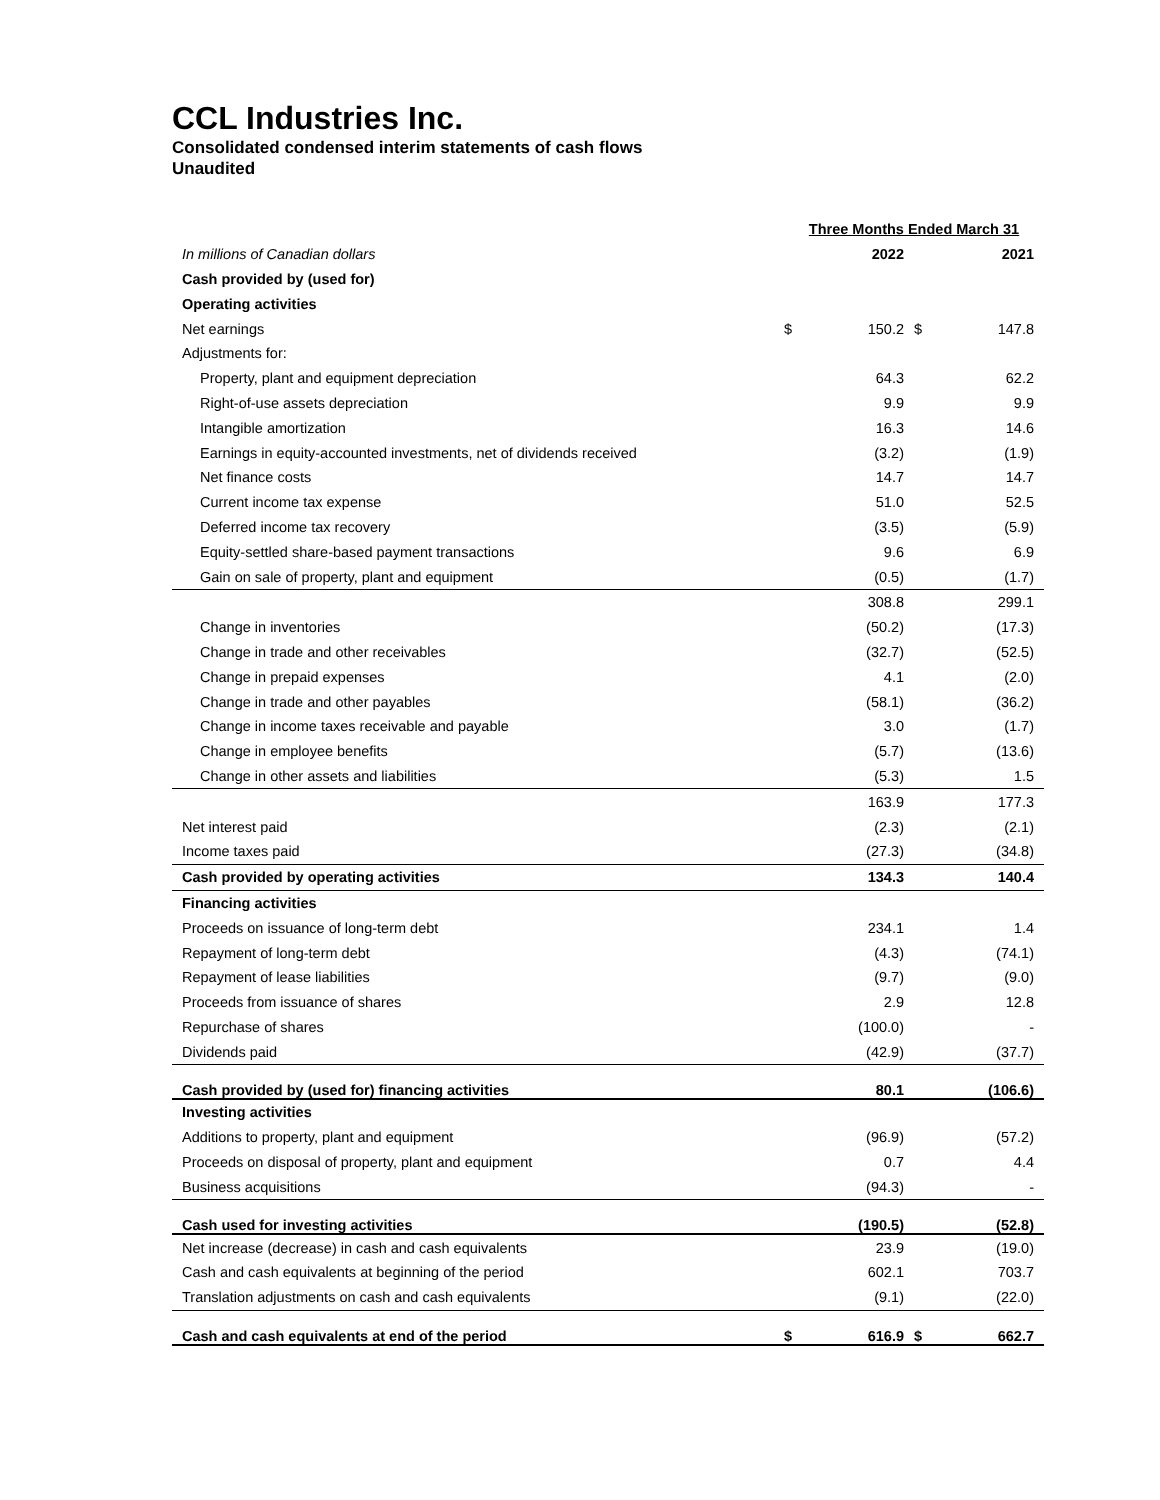CCL Industries Inc.
Consolidated condensed interim statements of cash flows
Unaudited
| | Three Months Ended March 31 | | | |
| In millions of Canadian dollars | | 2022 | | 2021 |
| Cash provided by (used for) | | | | |
| Operating activities | | | | |
| Net earnings | $ | 150.2 | $ | 147.8 |
| Adjustments for: | | | | |
| Property, plant and equipment depreciation | | 64.3 | | 62.2 |
| Right-of-use assets depreciation | | 9.9 | | 9.9 |
| Intangible amortization | | 16.3 | | 14.6 |
| Earnings in equity-accounted investments, net of dividends received | | (3.2) | | (1.9) |
| Net finance costs | | 14.7 | | 14.7 |
| Current income tax expense | | 51.0 | | 52.5 |
| Deferred income tax recovery | | (3.5) | | (5.9) |
| Equity-settled share-based payment transactions | | 9.6 | | 6.9 |
| Gain on sale of property, plant and equipment | | (0.5) | | (1.7) |
| | | 308.8 | | 299.1 |
| Change in inventories | | (50.2) | | (17.3) |
| Change in trade and other receivables | | (32.7) | | (52.5) |
| Change in prepaid expenses | | 4.1 | | (2.0) |
| Change in trade and other payables | | (58.1) | | (36.2) |
| Change in income taxes receivable and payable | | 3.0 | | (1.7) |
| Change in employee benefits | | (5.7) | | (13.6) |
| Change in other assets and liabilities | | (5.3) | | 1.5 |
| | | 163.9 | | 177.3 |
| Net interest paid | | (2.3) | | (2.1) |
| Income taxes paid | | (27.3) | | (34.8) |
| Cash provided by operating activities | | 134.3 | | 140.4 |
| Financing activities | | | | |
| Proceeds on issuance of long-term debt | | 234.1 | | 1.4 |
| Repayment of long-term debt | | (4.3) | | (74.1) |
| Repayment of lease liabilities | | (9.7) | | (9.0) |
| Proceeds from issuance of shares | | 2.9 | | 12.8 |
| Repurchase of shares | | (100.0) | | - |
| Dividends paid | | (42.9) | | (37.7) |
| Cash provided by (used for) financing activities | | 80.1 | | (106.6) |
| Investing activities | | | | |
| Additions to property, plant and equipment | | (96.9) | | (57.2) |
| Proceeds on disposal of property, plant and equipment | | 0.7 | | 4.4 |
| Business acquisitions | | (94.3) | | - |
| Cash used for investing activities | | (190.5) | | (52.8) |
| Net increase (decrease) in cash and cash equivalents | | 23.9 | | (19.0) |
| Cash and cash equivalents at beginning of the period | | 602.1 | | 703.7 |
| Translation adjustments on cash and cash equivalents | | (9.1) | | (22.0) |
| Cash and cash equivalents at end of the period | $ | 616.9 | $ | 662.7 |